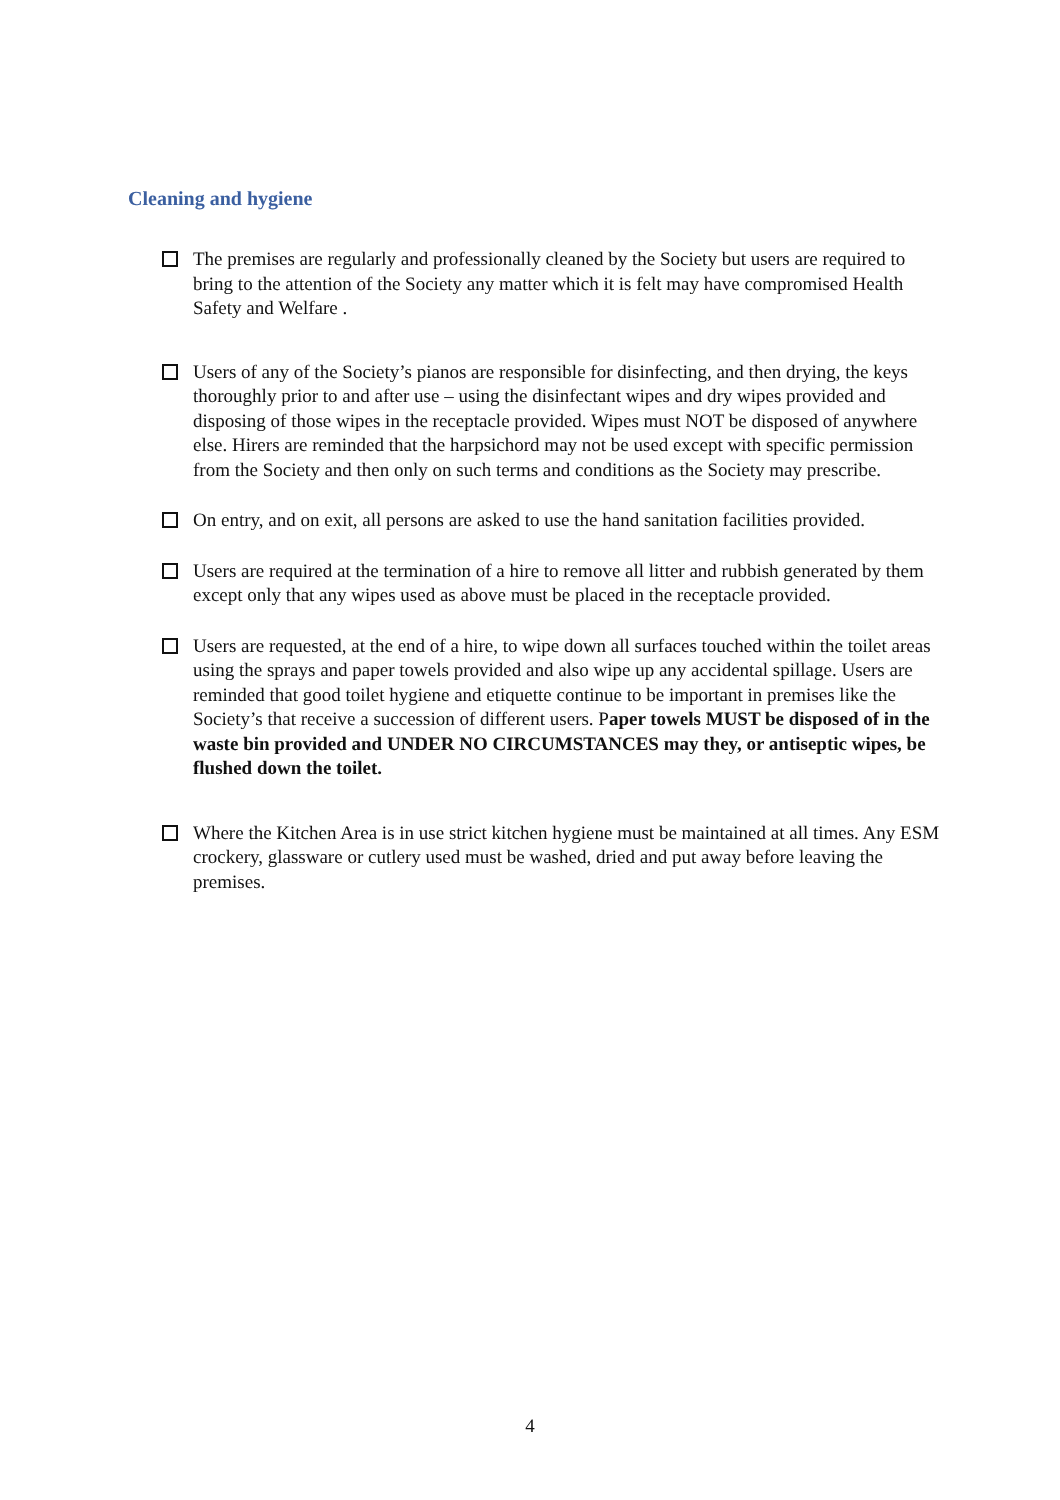Cleaning and hygiene
The premises are regularly and professionally cleaned by the Society but users are required to bring to the attention of the Society any matter which it is felt may have compromised Health Safety and Welfare .
Users of any of the Society’s pianos are responsible for disinfecting, and then drying, the keys thoroughly prior to and after use – using the disinfectant wipes and dry wipes provided and disposing of those wipes in the receptacle provided. Wipes must NOT be disposed of anywhere else. Hirers are reminded that the harpsichord may not be used except with specific permission from the Society and then only on such terms and conditions as the Society may prescribe.
On entry, and on exit, all persons are asked to use the hand sanitation facilities provided.
Users are required at the termination of a hire to remove all litter and rubbish generated by them except only that any wipes used as above must be placed in the receptacle provided.
Users are requested, at the end of a hire, to wipe down all surfaces touched within the toilet areas using the sprays and paper towels provided and also wipe up any accidental spillage. Users are reminded that good toilet hygiene and etiquette continue to be important in premises like the Society’s that receive a succession of different users. Paper towels MUST be disposed of in the waste bin provided and UNDER NO CIRCUMSTANCES may they, or antiseptic wipes, be flushed down the toilet.
Where the Kitchen Area is in use strict kitchen hygiene must be maintained at all times. Any ESM crockery, glassware or cutlery used must be washed, dried and put away before leaving the premises.
4